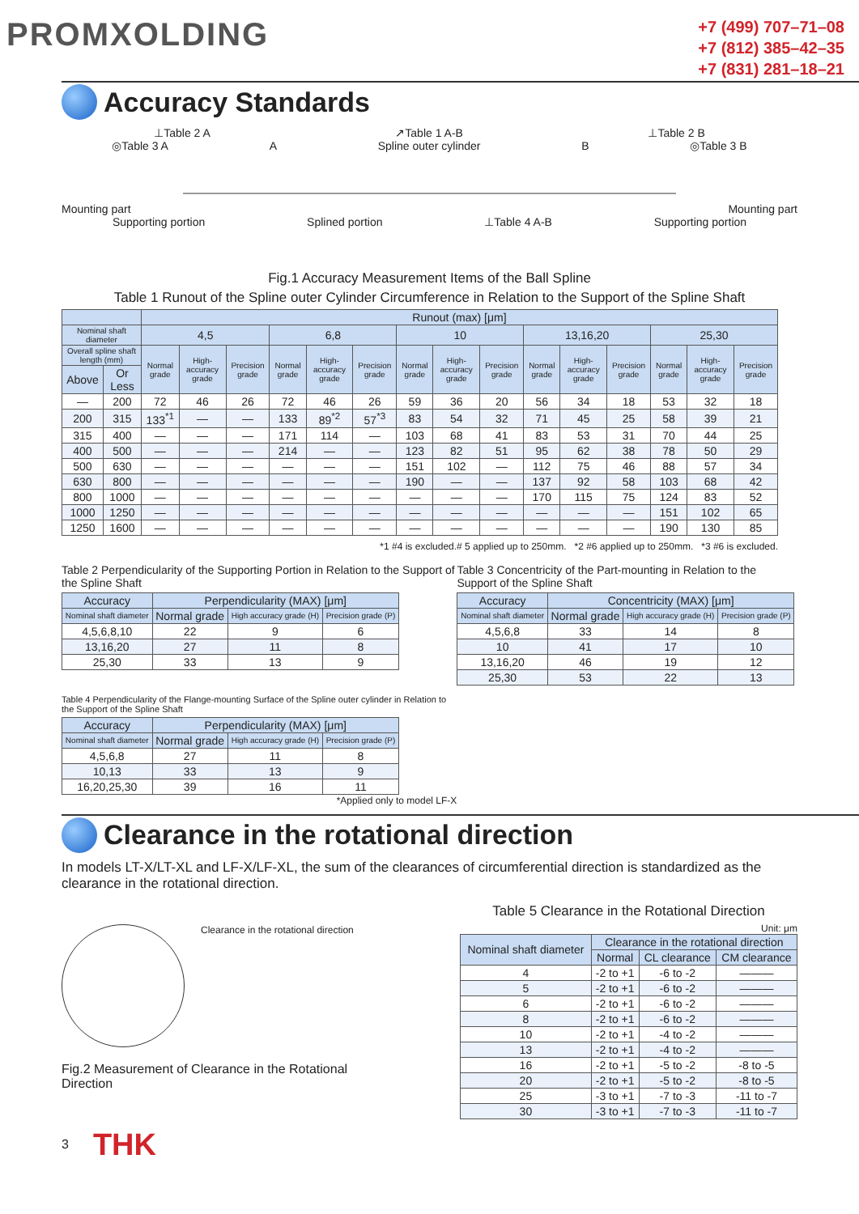PROMXOLDING
+7 (499) 707–71–08
+7 (812) 385–42–35
+7 (831) 281–18–21
Accuracy Standards
⊥Table 2 A ↗Table 1 A-B ⊥Table 2 B
◎Table 3 A A Spline outer cylinder B ◎Table 3 B
Mounting part Mounting part
Supporting portion Splined portion ⊥Table 4 A-B Supporting portion
Fig.1 Accuracy Measurement Items of the Ball Spline
Table 1 Runout of the Spline outer Cylinder Circumference in Relation to the Support of the Spline Shaft
| | | Runout (max) [μm] | | | | | | | | | | | | | | |
| --- | --- | --- | --- | --- | --- | --- | --- | --- | --- | --- | --- | --- | --- | --- | --- | --- |
| Nominal shaft diameter | | 4,5 | | | 6,8 | | | 10 | | | 13,16,20 | | | 25,30 | | |
| Overall spline shaft length (mm) | | Normal grade | High-accuracy grade | Precision grade | Normal grade | High-accuracy grade | Precision grade | Normal grade | High-accuracy grade | Precision grade | Normal grade | High-accuracy grade | Precision grade | Normal grade | High-accuracy grade | Precision grade |
| Above | Or Less | | | | | | | | | | | | | | | |
| — | 200 | 72 | 46 | 26 | 72 | 46 | 26 | 59 | 36 | 20 | 56 | 34 | 18 | 53 | 32 | 18 |
| 200 | 315 | 133<sup>*1</sup> | — | — | 133 | 89<sup>*2</sup> | 57<sup>*3</sup> | 83 | 54 | 32 | 71 | 45 | 25 | 58 | 39 | 21 |
| 315 | 400 | — | — | — | 171 | 114 | — | 103 | 68 | 41 | 83 | 53 | 31 | 70 | 44 | 25 |
| 400 | 500 | — | — | — | 214 | — | — | 123 | 82 | 51 | 95 | 62 | 38 | 78 | 50 | 29 |
| 500 | 630 | — | — | — | — | — | — | 151 | 102 | — | 112 | 75 | 46 | 88 | 57 | 34 |
| 630 | 800 | — | — | — | — | — | — | 190 | — | — | 137 | 92 | 58 | 103 | 68 | 42 |
| 800 | 1000 | — | — | — | — | — | — | — | — | — | 170 | 115 | 75 | 124 | 83 | 52 |
| 1000 | 1250 | — | — | — | — | — | — | — | — | — | — | — | — | 151 | 102 | 65 |
| 1250 | 1600 | — | — | — | — | — | — | — | — | — | — | — | — | 190 | 130 | 85 |
*1 #4 is excluded.# 5 applied up to 250mm. *2 #6 applied up to 250mm. *3 #6 is excluded.
Table 2 Perpendicularity of the Supporting Portion in Relation to the Support of the Spline Shaft
| Accuracy | Perpendicularity (MAX) [μm] | | |
| --- | --- | --- | --- |
| Nominal shaft diameter | Normal grade | High accuracy grade (H) | Precision grade (P) |
| 4,5,6,8,10 | 22 | 9 | 6 |
| 13,16,20 | 27 | 11 | 8 |
| 25,30 | 33 | 13 | 9 |
Table 4 Perpendicularity of the Flange-mounting Surface of the Spline outer cylinder in Relation to the Support of the Spline Shaft
| Accuracy | Perpendicularity (MAX) [μm] | | |
| --- | --- | --- | --- |
| Nominal shaft diameter | Normal grade | High accuracy grade (H) | Precision grade (P) |
| 4,5,6,8 | 27 | 11 | 8 |
| 10,13 | 33 | 13 | 9 |
| 16,20,25,30 | 39 | 16 | 11 |
*Applied only to model LF-X
Table 3 Concentricity of the Part-mounting in Relation to the Support of the Spline Shaft
| Accuracy | Concentricity (MAX) [μm] | | |
| --- | --- | --- | --- |
| Nominal shaft diameter | Normal grade | High accuracy grade (H) | Precision grade (P) |
| 4,5,6,8 | 33 | 14 | 8 |
| 10 | 41 | 17 | 10 |
| 13,16,20 | 46 | 19 | 12 |
| 25,30 | 53 | 22 | 13 |
Clearance in the rotational direction
In models LT-X/LT-XL and LF-X/LF-XL, the sum of the clearances of circumferential direction is standardized as the clearance in the rotational direction.
Clearance in the rotational direction
Fig.2 Measurement of Clearance in the Rotational Direction
Table 5 Clearance in the Rotational Direction
Unit: μm
| Nominal shaft diameter | Clearance in the rotational direction | | |
| --- | --- | --- | --- |
| | Normal | CL clearance | CM clearance |
| 4 | -2 to +1 | -6 to -2 | ——— |
| 5 | -2 to +1 | -6 to -2 | ——— |
| 6 | -2 to +1 | -6 to -2 | ——— |
| 8 | -2 to +1 | -6 to -2 | ——— |
| 10 | -2 to +1 | -4 to -2 | ——— |
| 13 | -2 to +1 | -4 to -2 | ——— |
| 16 | -2 to +1 | -5 to -2 | -8 to -5 |
| 20 | -2 to +1 | -5 to -2 | -8 to -5 |
| 25 | -3 to +1 | -7 to -3 | -11 to -7 |
| 30 | -3 to +1 | -7 to -3 | -11 to -7 |
3 THK